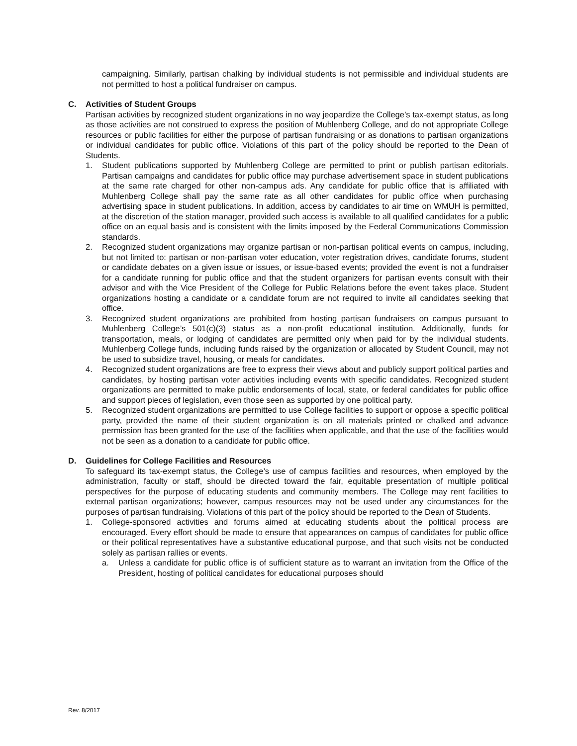campaigning. Similarly, partisan chalking by individual students is not permissible and individual students are not permitted to host a political fundraiser on campus.
C. Activities of Student Groups
Partisan activities by recognized student organizations in no way jeopardize the College’s tax-exempt status, as long as those activities are not construed to express the position of Muhlenberg College, and do not appropriate College resources or public facilities for either the purpose of partisan fundraising or as donations to partisan organizations or individual candidates for public office. Violations of this part of the policy should be reported to the Dean of Students.
1. Student publications supported by Muhlenberg College are permitted to print or publish partisan editorials. Partisan campaigns and candidates for public office may purchase advertisement space in student publications at the same rate charged for other non-campus ads. Any candidate for public office that is affiliated with Muhlenberg College shall pay the same rate as all other candidates for public office when purchasing advertising space in student publications. In addition, access by candidates to air time on WMUH is permitted, at the discretion of the station manager, provided such access is available to all qualified candidates for a public office on an equal basis and is consistent with the limits imposed by the Federal Communications Commission standards.
2. Recognized student organizations may organize partisan or non-partisan political events on campus, including, but not limited to: partisan or non-partisan voter education, voter registration drives, candidate forums, student or candidate debates on a given issue or issues, or issue-based events; provided the event is not a fundraiser for a candidate running for public office and that the student organizers for partisan events consult with their advisor and with the Vice President of the College for Public Relations before the event takes place. Student organizations hosting a candidate or a candidate forum are not required to invite all candidates seeking that office.
3. Recognized student organizations are prohibited from hosting partisan fundraisers on campus pursuant to Muhlenberg College’s 501(c)(3) status as a non-profit educational institution. Additionally, funds for transportation, meals, or lodging of candidates are permitted only when paid for by the individual students. Muhlenberg College funds, including funds raised by the organization or allocated by Student Council, may not be used to subsidize travel, housing, or meals for candidates.
4. Recognized student organizations are free to express their views about and publicly support political parties and candidates, by hosting partisan voter activities including events with specific candidates. Recognized student organizations are permitted to make public endorsements of local, state, or federal candidates for public office and support pieces of legislation, even those seen as supported by one political party.
5. Recognized student organizations are permitted to use College facilities to support or oppose a specific political party, provided the name of their student organization is on all materials printed or chalked and advance permission has been granted for the use of the facilities when applicable, and that the use of the facilities would not be seen as a donation to a candidate for public office.
D. Guidelines for College Facilities and Resources
To safeguard its tax-exempt status, the College’s use of campus facilities and resources, when employed by the administration, faculty or staff, should be directed toward the fair, equitable presentation of multiple political perspectives for the purpose of educating students and community members. The College may rent facilities to external partisan organizations; however, campus resources may not be used under any circumstances for the purposes of partisan fundraising. Violations of this part of the policy should be reported to the Dean of Students.
1. College-sponsored activities and forums aimed at educating students about the political process are encouraged. Every effort should be made to ensure that appearances on campus of candidates for public office or their political representatives have a substantive educational purpose, and that such visits not be conducted solely as partisan rallies or events.
a. Unless a candidate for public office is of sufficient stature as to warrant an invitation from the Office of the President, hosting of political candidates for educational purposes should
Rev. 8/2017